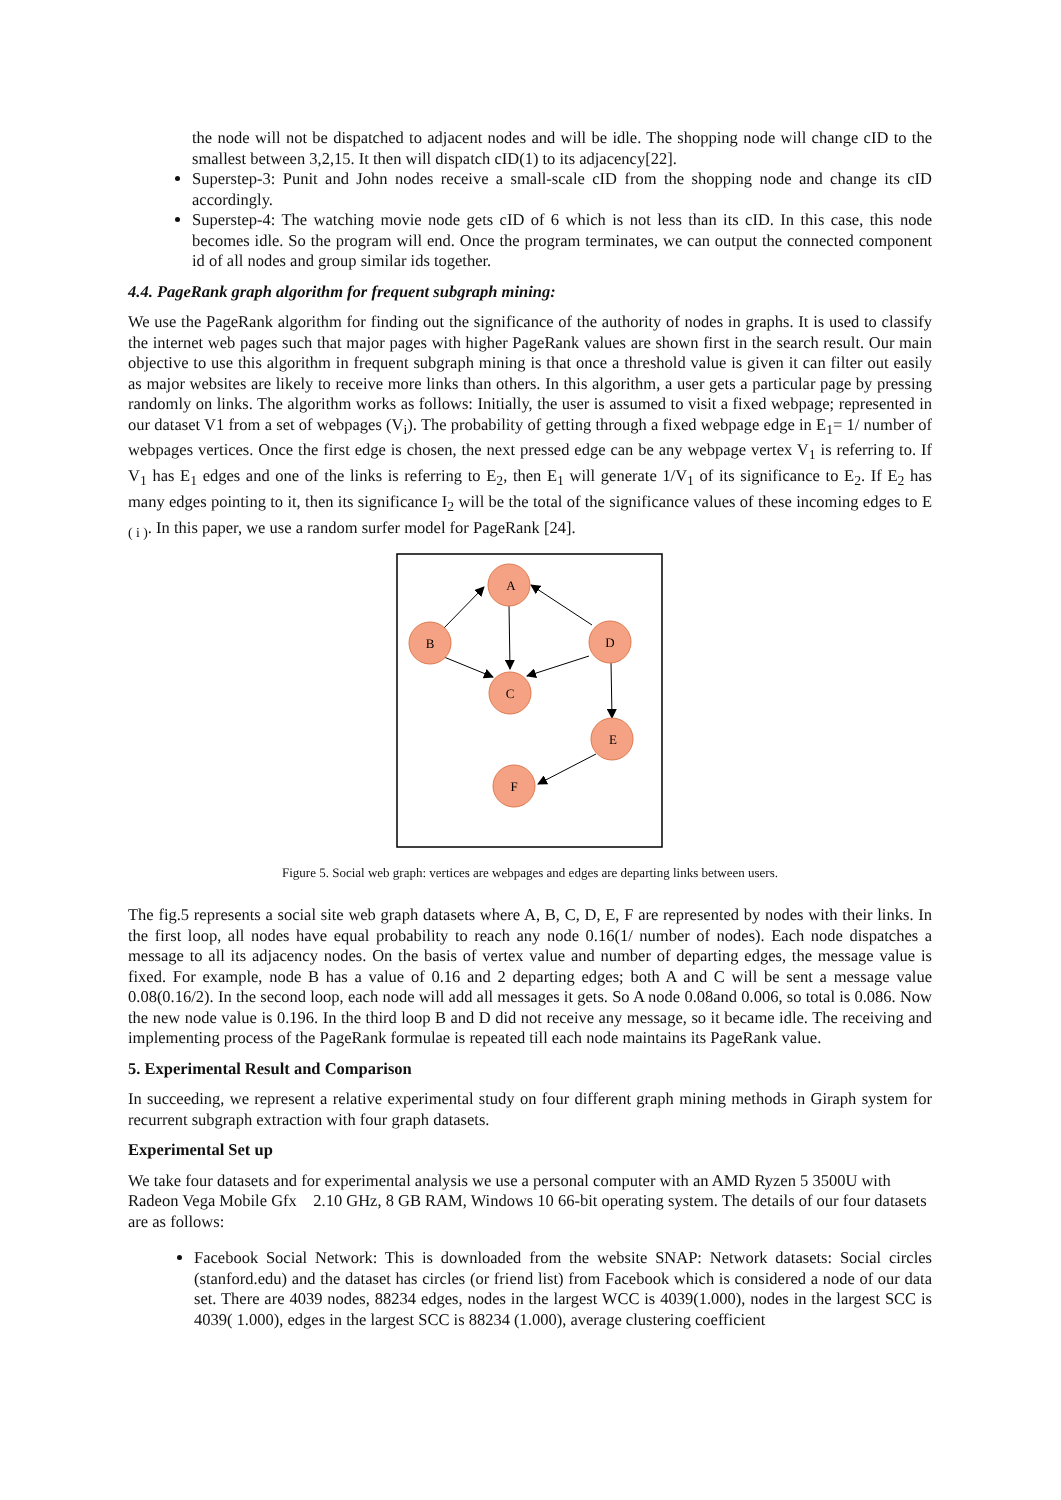the node will not be dispatched to adjacent nodes and will be idle. The shopping node will change cID to the smallest between 3,2,15. It then will dispatch cID(1) to its adjacency[22].
Superstep-3: Punit and John nodes receive a small-scale cID from the shopping node and change its cID accordingly.
Superstep-4: The watching movie node gets cID of 6 which is not less than its cID. In this case, this node becomes idle. So the program will end. Once the program terminates, we can output the connected component id of all nodes and group similar ids together.
4.4. PageRank graph algorithm for frequent subgraph mining:
We use the PageRank algorithm for finding out the significance of the authority of nodes in graphs. It is used to classify the internet web pages such that major pages with higher PageRank values are shown first in the search result. Our main objective to use this algorithm in frequent subgraph mining is that once a threshold value is given it can filter out easily as major websites are likely to receive more links than others. In this algorithm, a user gets a particular page by pressing randomly on links. The algorithm works as follows: Initially, the user is assumed to visit a fixed webpage; represented in our dataset V1 from a set of webpages (V<sub>i</sub>). The probability of getting through a fixed webpage edge in E<sub>1</sub>= 1/ number of webpages vertices. Once the first edge is chosen, the next pressed edge can be any webpage vertex V<sub>1</sub> is referring to. If V<sub>1</sub> has E<sub>1</sub> edges and one of the links is referring to E<sub>2</sub>, then E<sub>1</sub> will generate 1/V<sub>1</sub> of its significance to E<sub>2</sub>. If E<sub>2</sub> has many edges pointing to it, then its significance I<sub>2</sub> will be the total of the significance values of these incoming edges to E <sub>( i )</sub>. In this paper, we use a random surfer model for PageRank [24].
A
B
D
C
E
F
Figure 5. Social web graph: vertices are webpages and edges are departing links between users.
The fig.5 represents a social site web graph datasets where A, B, C, D, E, F are represented by nodes with their links. In the first loop, all nodes have equal probability to reach any node 0.16(1/ number of nodes). Each node dispatches a message to all its adjacency nodes. On the basis of vertex value and number of departing edges, the message value is fixed. For example, node B has a value of 0.16 and 2 departing edges; both A and C will be sent a message value 0.08(0.16/2). In the second loop, each node will add all messages it gets. So A node 0.08and 0.006, so total is 0.086. Now the new node value is 0.196. In the third loop B and D did not receive any message, so it became idle. The receiving and implementing process of the PageRank formulae is repeated till each node maintains its PageRank value.
5. Experimental Result and Comparison
In succeeding, we represent a relative experimental study on four different graph mining methods in Giraph system for recurrent subgraph extraction with four graph datasets.
Experimental Set up
We take four datasets and for experimental analysis we use a personal computer with an AMD Ryzen 5 3500U with Radeon Vega Mobile Gfx 2.10 GHz, 8 GB RAM, Windows 10 66-bit operating system. The details of our four datasets are as follows:
Facebook Social Network: This is downloaded from the website SNAP: Network datasets: Social circles (stanford.edu) and the dataset has circles (or friend list) from Facebook which is considered a node of our data set. There are 4039 nodes, 88234 edges, nodes in the largest WCC is 4039(1.000), nodes in the largest SCC is 4039( 1.000), edges in the largest SCC is 88234 (1.000), average clustering coefficient